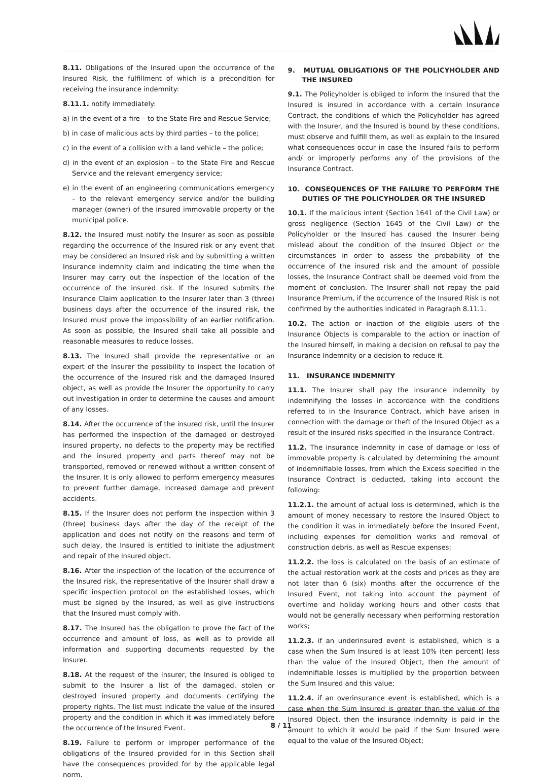8.11. Obligations of the Insured upon the occurrence of the Insured Risk, the fulfillment of which is a precondition for receiving the insurance indemnity:
8.11.1. notify immediately:
a) in the event of a fire – to the State Fire and Rescue Service;
b) in case of malicious acts by third parties – to the police;
c) in the event of a collision with a land vehicle – the police;
d) in the event of an explosion – to the State Fire and Rescue Service and the relevant emergency service;
e) in the event of an engineering communications emergency – to the relevant emergency service and/or the building manager (owner) of the insured immovable property or the municipal police.
8.12. the Insured must notify the Insurer as soon as possible regarding the occurrence of the Insured risk or any event that may be considered an Insured risk and by submitting a written Insurance indemnity claim and indicating the time when the Insurer may carry out the inspection of the location of the occurrence of the insured risk. If the Insured submits the Insurance Claim application to the Insurer later than 3 (three) business days after the occurrence of the insured risk, the Insured must prove the impossibility of an earlier notification. As soon as possible, the Insured shall take all possible and reasonable measures to reduce losses.
8.13. The Insured shall provide the representative or an expert of the Insurer the possibility to inspect the location of the occurrence of the Insured risk and the damaged Insured object, as well as provide the Insurer the opportunity to carry out investigation in order to determine the causes and amount of any losses.
8.14. After the occurrence of the insured risk, until the Insurer has performed the inspection of the damaged or destroyed insured property, no defects to the property may be rectified and the insured property and parts thereof may not be transported, removed or renewed without a written consent of the Insurer. It is only allowed to perform emergency measures to prevent further damage, increased damage and prevent accidents.
8.15. If the Insurer does not perform the inspection within 3 (three) business days after the day of the receipt of the application and does not notify on the reasons and term of such delay, the Insured is entitled to initiate the adjustment and repair of the Insured object.
8.16. After the inspection of the location of the occurrence of the Insured risk, the representative of the Insurer shall draw a specific inspection protocol on the established losses, which must be signed by the Insured, as well as give instructions that the Insured must comply with.
8.17. The Insured has the obligation to prove the fact of the occurrence and amount of loss, as well as to provide all information and supporting documents requested by the Insurer.
8.18. At the request of the Insurer, the Insured is obliged to submit to the Insurer a list of the damaged, stolen or destroyed insured property and documents certifying the property rights. The list must indicate the value of the insured property and the condition in which it was immediately before the occurrence of the Insured Event.
8.19. Failure to perform or improper performance of the obligations of the Insured provided for in this Section shall have the consequences provided for by the applicable legal norm.
9. MUTUAL OBLIGATIONS OF THE POLICYHOLDER AND THE INSURED
9.1. The Policyholder is obliged to inform the Insured that the Insured is insured in accordance with a certain Insurance Contract, the conditions of which the Policyholder has agreed with the Insurer, and the Insured is bound by these conditions, must observe and fulfill them, as well as explain to the Insured what consequences occur in case the Insured fails to perform and/ or improperly performs any of the provisions of the Insurance Contract.
10. CONSEQUENCES OF THE FAILURE TO PERFORM THE DUTIES OF THE POLICYHOLDER OR THE INSURED
10.1. If the malicious intent (Section 1641 of the Civil Law) or gross negligence (Section 1645 of the Civil Law) of the Policyholder or the Insured has caused the Insurer being mislead about the condition of the Insured Object or the circumstances in order to assess the probability of the occurrence of the insured risk and the amount of possible losses, the Insurance Contract shall be deemed void from the moment of conclusion. The Insurer shall not repay the paid Insurance Premium, if the occurrence of the Insured Risk is not confirmed by the authorities indicated in Paragraph 8.11.1.
10.2. The action or inaction of the eligible users of the Insurance Objects is comparable to the action or inaction of the Insured himself, in making a decision on refusal to pay the Insurance Indemnity or a decision to reduce it.
11. INSURANCE INDEMNITY
11.1. The Insurer shall pay the insurance indemnity by indemnifying the losses in accordance with the conditions referred to in the Insurance Contract, which have arisen in connection with the damage or theft of the Insured Object as a result of the insured risks specified in the Insurance Contract.
11.2. The insurance indemnity in case of damage or loss of immovable property is calculated by determining the amount of indemnifiable losses, from which the Excess specified in the Insurance Contract is deducted, taking into account the following:
11.2.1. the amount of actual loss is determined, which is the amount of money necessary to restore the Insured Object to the condition it was in immediately before the Insured Event, including expenses for demolition works and removal of construction debris, as well as Rescue expenses;
11.2.2. the loss is calculated on the basis of an estimate of the actual restoration work at the costs and prices as they are not later than 6 (six) months after the occurrence of the Insured Event, not taking into account the payment of overtime and holiday working hours and other costs that would not be generally necessary when performing restoration works;
11.2.3. if an underinsured event is established, which is a case when the Sum Insured is at least 10% (ten percent) less than the value of the Insured Object, then the amount of indemnifiable losses is multiplied by the proportion between the Sum Insured and this value;
11.2.4. if an overinsurance event is established, which is a case when the Sum Insured is greater than the value of the Insured Object, then the insurance indemnity is paid in the amount to which it would be paid if the Sum Insured were equal to the value of the Insured Object;
8 / 11